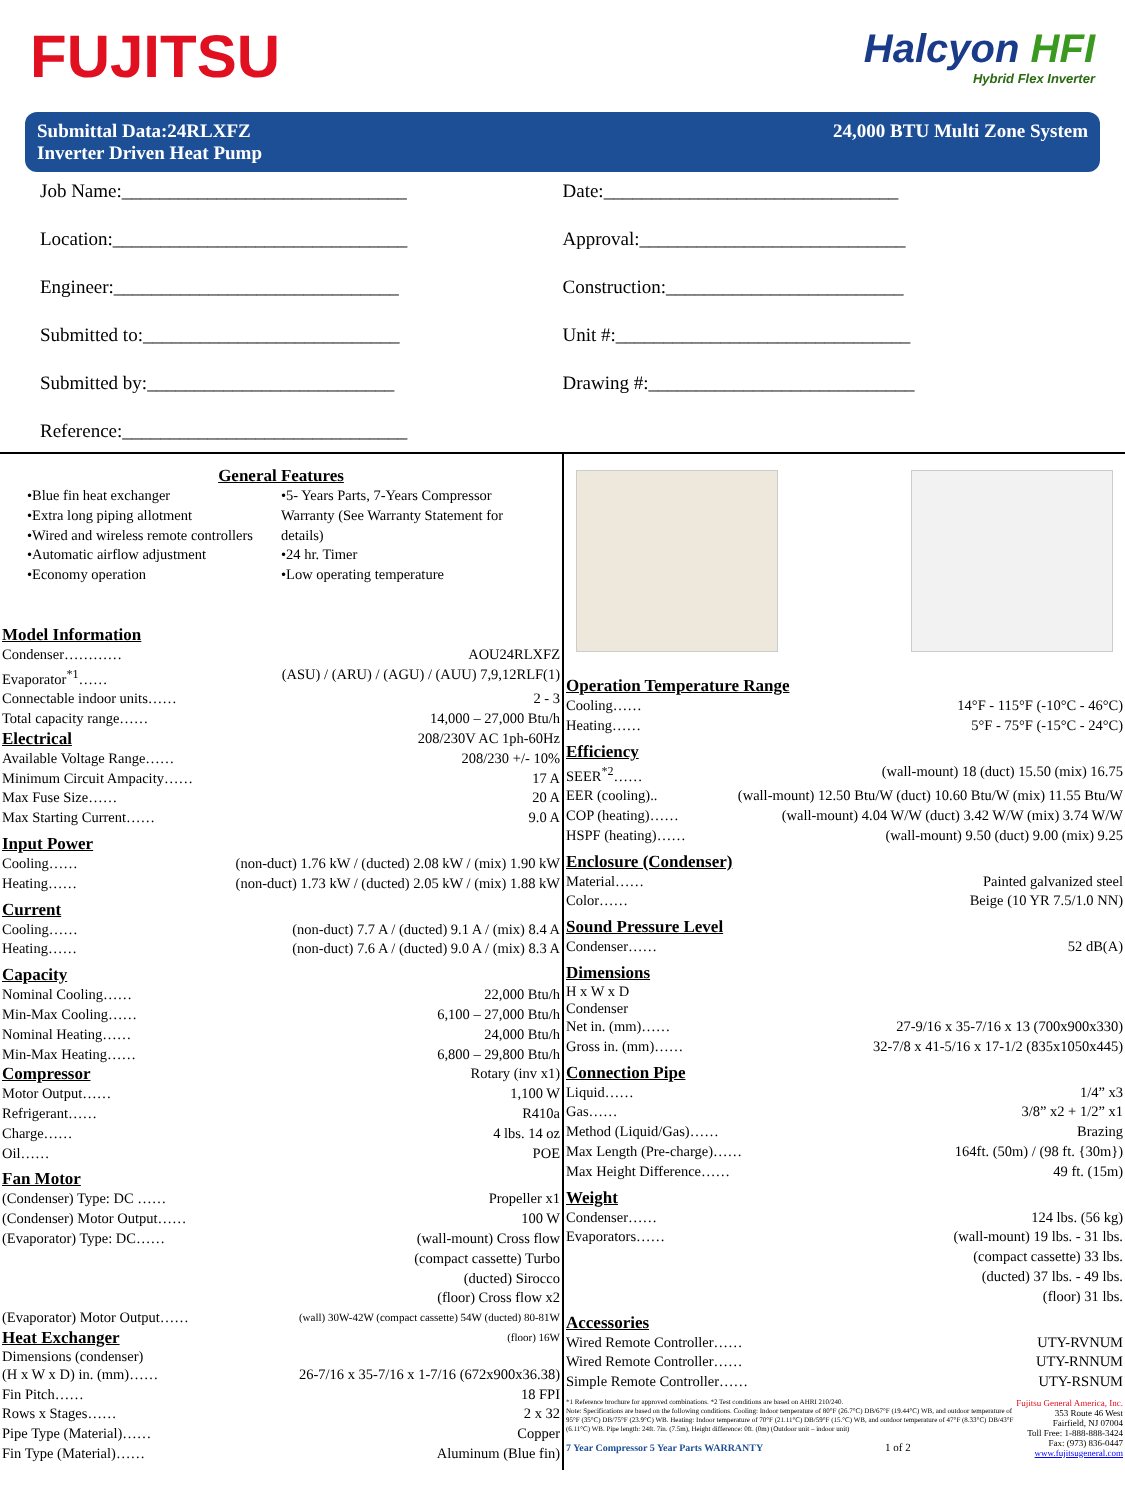FUJITSU
Halcyon HFI
Hybrid Flex Inverter
Submittal Data:24RLXFZ
Inverter Driven Heat Pump
24,000 BTU Multi Zone System
Job Name:______________________________
Date:_______________________________
Location:_______________________________
Approval:____________________________
Engineer:______________________________
Construction:_________________________
Submitted to:___________________________
Unit #:_______________________________
Submitted by:__________________________
Drawing #:____________________________
Reference:______________________________
General Features
•Blue fin heat exchanger
•Extra long piping allotment
•Wired and wireless remote controllers
•Automatic airflow adjustment
•Economy operation
•5- Years Parts, 7-Years Compressor Warranty (See Warranty Statement for details)
•24 hr. Timer
•Low operating temperature
Model Information
Condenser………… AOU24RLXFZ
Evaporator<sup>*1</sup>…… (ASU) / (ARU) / (AGU) / (AUU) 7,9,12RLF(1)
Connectable indoor units…… 2 - 3
Total capacity range…… 14,000 – 27,000 Btu/h
Electrical
208/230V AC 1ph-60Hz
Available Voltage Range…… 208/230 +/- 10%
Minimum Circuit Ampacity…… 17 A
Max Fuse Size…… 20 A
Max Starting Current…… 9.0 A
Input Power
Cooling…… (non-duct) 1.76 kW / (ducted) 2.08 kW / (mix) 1.90 kW
Heating…… (non-duct) 1.73 kW / (ducted) 2.05 kW / (mix) 1.88 kW
Current
Cooling…… (non-duct) 7.7 A / (ducted) 9.1 A / (mix) 8.4 A
Heating…… (non-duct) 7.6 A / (ducted) 9.0 A / (mix) 8.3 A
Capacity
Nominal Cooling…… 22,000 Btu/h
Min-Max Cooling…… 6,100 – 27,000 Btu/h
Nominal Heating…… 24,000 Btu/h
Min-Max Heating…… 6,800 – 29,800 Btu/h
Compressor
Rotary (inv x1)
Motor Output…… 1,100 W
Refrigerant…… R410a
Charge…… 4 lbs. 14 oz
Oil…… POE
Fan Motor
(Condenser) Type: DC …… Propeller x1
(Condenser) Motor Output…… 100 W
(Evaporator) Type: DC…… (wall-mount) Cross flow
(compact cassette) Turbo
(ducted) Sirocco
(floor) Cross flow x2
(Evaporator) Motor Output…… (wall) 30W-42W (compact cassette) 54W (ducted) 80-81W
Heat Exchanger
(floor) 16W
Dimensions (condenser)
(H x W x D) in. (mm)…… 26-7/16 x 35-7/16 x 1-7/16 (672x900x36.38)
Fin Pitch…… 18 FPI
Rows x Stages…… 2 x 32
Pipe Type (Material)…… Copper
Fin Type (Material)…… Aluminum (Blue fin)
Operation Temperature Range
Cooling…… 14°F - 115°F (-10°C - 46°C)
Heating…… 5°F - 75°F (-15°C - 24°C)
Efficiency
SEER<sup>*2</sup>…… (wall-mount) 18 (duct) 15.50 (mix) 16.75
EER (cooling).. (wall-mount) 12.50 Btu/W (duct) 10.60 Btu/W (mix) 11.55 Btu/W
COP (heating)…… (wall-mount) 4.04 W/W (duct) 3.42 W/W (mix) 3.74 W/W
HSPF (heating)…… (wall-mount) 9.50 (duct) 9.00 (mix) 9.25
Enclosure (Condenser)
Material…… Painted galvanized steel
Color…… Beige (10 YR 7.5/1.0 NN)
Sound Pressure Level
Condenser…… 52 dB(A)
Dimensions
H x W x D
Condenser
Net in. (mm)…… 27-9/16 x 35-7/16 x 13 (700x900x330)
Gross in. (mm)…… 32-7/8 x 41-5/16 x 17-1/2 (835x1050x445)
Connection Pipe
Liquid…… 1/4” x3
Gas…… 3/8” x2 + 1/2” x1
Method (Liquid/Gas)…… Brazing
Max Length (Pre-charge)…… 164ft. (50m) / (98 ft. {30m})
Max Height Difference…… 49 ft. (15m)
Weight
Condenser…… 124 lbs. (56 kg)
Evaporators…… (wall-mount) 19 lbs. - 31 lbs.
(compact cassette) 33 lbs.
(ducted) 37 lbs. - 49 lbs.
(floor) 31 lbs.
Accessories
Wired Remote Controller…… UTY-RVNUM
Wired Remote Controller…… UTY-RNNUM
Simple Remote Controller…… UTY-RSNUM
*1 Reference brochure for approved combinations. *2 Test conditions are based on AHRI 210/240.
Note: Specifications are based on the following conditions. Cooling: Indoor temperature of 80°F (26.7°C) DB/67°F (19.44°C) WB, and outdoor temperature of 95°F (35°C) DB/75°F (23.9°C) WB. Heating: Indoor temperature of 70°F (21.11°C) DB/59°F (15.°C) WB, and outdoor temperature of 47°F (8.33°C) DB/43°F (6.11°C) WB. Pipe length: 24ft. 7in. (7.5m), Height difference: 0ft. (0m) (Outdoor unit – indoor unit)
7 Year Compressor 5 Year Parts WARRANTY 1 of 2
Fujitsu General America, Inc.
353 Route 46 West
Fairfield, NJ 07004
Toll Free: 1-888-888-3424
Fax: (973) 836-0447
www.fujitsugeneral.com